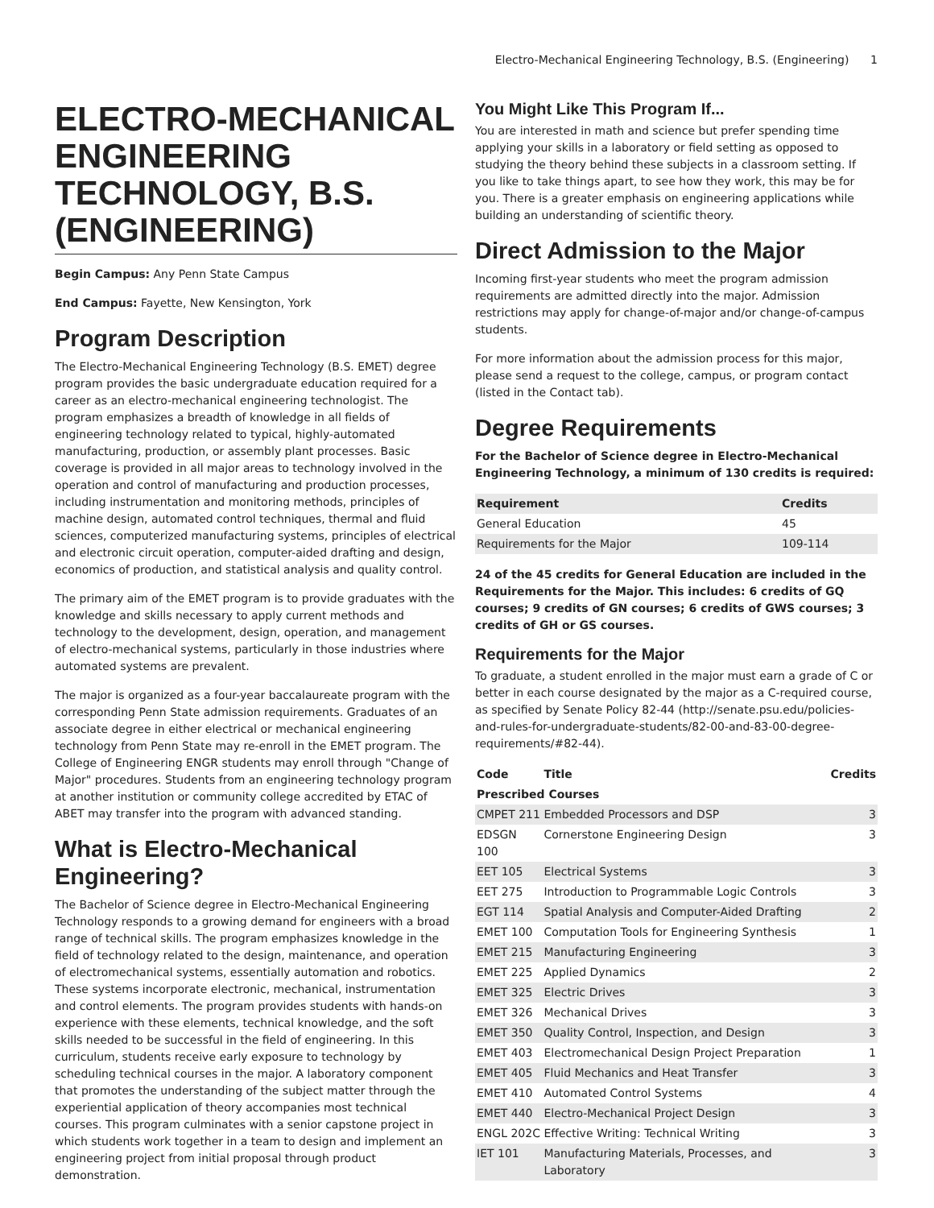Electro-Mechanical Engineering Technology, B.S. (Engineering) 1
ELECTRO-MECHANICAL ENGINEERING TECHNOLOGY, B.S. (ENGINEERING)
Begin Campus: Any Penn State Campus
End Campus: Fayette, New Kensington, York
Program Description
The Electro-Mechanical Engineering Technology (B.S. EMET) degree program provides the basic undergraduate education required for a career as an electro-mechanical engineering technologist. The program emphasizes a breadth of knowledge in all fields of engineering technology related to typical, highly-automated manufacturing, production, or assembly plant processes. Basic coverage is provided in all major areas to technology involved in the operation and control of manufacturing and production processes, including instrumentation and monitoring methods, principles of machine design, automated control techniques, thermal and fluid sciences, computerized manufacturing systems, principles of electrical and electronic circuit operation, computer-aided drafting and design, economics of production, and statistical analysis and quality control.
The primary aim of the EMET program is to provide graduates with the knowledge and skills necessary to apply current methods and technology to the development, design, operation, and management of electro-mechanical systems, particularly in those industries where automated systems are prevalent.
The major is organized as a four-year baccalaureate program with the corresponding Penn State admission requirements. Graduates of an associate degree in either electrical or mechanical engineering technology from Penn State may re-enroll in the EMET program. The College of Engineering ENGR students may enroll through "Change of Major" procedures. Students from an engineering technology program at another institution or community college accredited by ETAC of ABET may transfer into the program with advanced standing.
What is Electro-Mechanical Engineering?
The Bachelor of Science degree in Electro-Mechanical Engineering Technology responds to a growing demand for engineers with a broad range of technical skills. The program emphasizes knowledge in the field of technology related to the design, maintenance, and operation of electromechanical systems, essentially automation and robotics. These systems incorporate electronic, mechanical, instrumentation and control elements. The program provides students with hands-on experience with these elements, technical knowledge, and the soft skills needed to be successful in the field of engineering. In this curriculum, students receive early exposure to technology by scheduling technical courses in the major. A laboratory component that promotes the understanding of the subject matter through the experiential application of theory accompanies most technical courses. This program culminates with a senior capstone project in which students work together in a team to design and implement an engineering project from initial proposal through product demonstration.
You Might Like This Program If...
You are interested in math and science but prefer spending time applying your skills in a laboratory or field setting as opposed to studying the theory behind these subjects in a classroom setting. If you like to take things apart, to see how they work, this may be for you. There is a greater emphasis on engineering applications while building an understanding of scientific theory.
Direct Admission to the Major
Incoming first-year students who meet the program admission requirements are admitted directly into the major. Admission restrictions may apply for change-of-major and/or change-of-campus students.
For more information about the admission process for this major, please send a request to the college, campus, or program contact (listed in the Contact tab).
Degree Requirements
For the Bachelor of Science degree in Electro-Mechanical Engineering Technology, a minimum of 130 credits is required:
| Requirement | Credits |
| --- | --- |
| General Education | 45 |
| Requirements for the Major | 109-114 |
24 of the 45 credits for General Education are included in the Requirements for the Major. This includes: 6 credits of GQ courses; 9 credits of GN courses; 6 credits of GWS courses; 3 credits of GH or GS courses.
Requirements for the Major
To graduate, a student enrolled in the major must earn a grade of C or better in each course designated by the major as a C-required course, as specified by Senate Policy 82-44 (http://senate.psu.edu/policies-and-rules-for-undergraduate-students/82-00-and-83-00-degree-requirements/#82-44).
| Code | Title | Credits |
| --- | --- | --- |
| Prescribed Courses | | |
| CMPET 211 | Embedded Processors and DSP | 3 |
| EDSGN 100 | Cornerstone Engineering Design | 3 |
| EET 105 | Electrical Systems | 3 |
| EET 275 | Introduction to Programmable Logic Controls | 3 |
| EGT 114 | Spatial Analysis and Computer-Aided Drafting | 2 |
| EMET 100 | Computation Tools for Engineering Synthesis | 1 |
| EMET 215 | Manufacturing Engineering | 3 |
| EMET 225 | Applied Dynamics | 2 |
| EMET 325 | Electric Drives | 3 |
| EMET 326 | Mechanical Drives | 3 |
| EMET 350 | Quality Control, Inspection, and Design | 3 |
| EMET 403 | Electromechanical Design Project Preparation | 1 |
| EMET 405 | Fluid Mechanics and Heat Transfer | 3 |
| EMET 410 | Automated Control Systems | 4 |
| EMET 440 | Electro-Mechanical Project Design | 3 |
| ENGL 202C | Effective Writing: Technical Writing | 3 |
| IET 101 | Manufacturing Materials, Processes, and Laboratory | 3 |